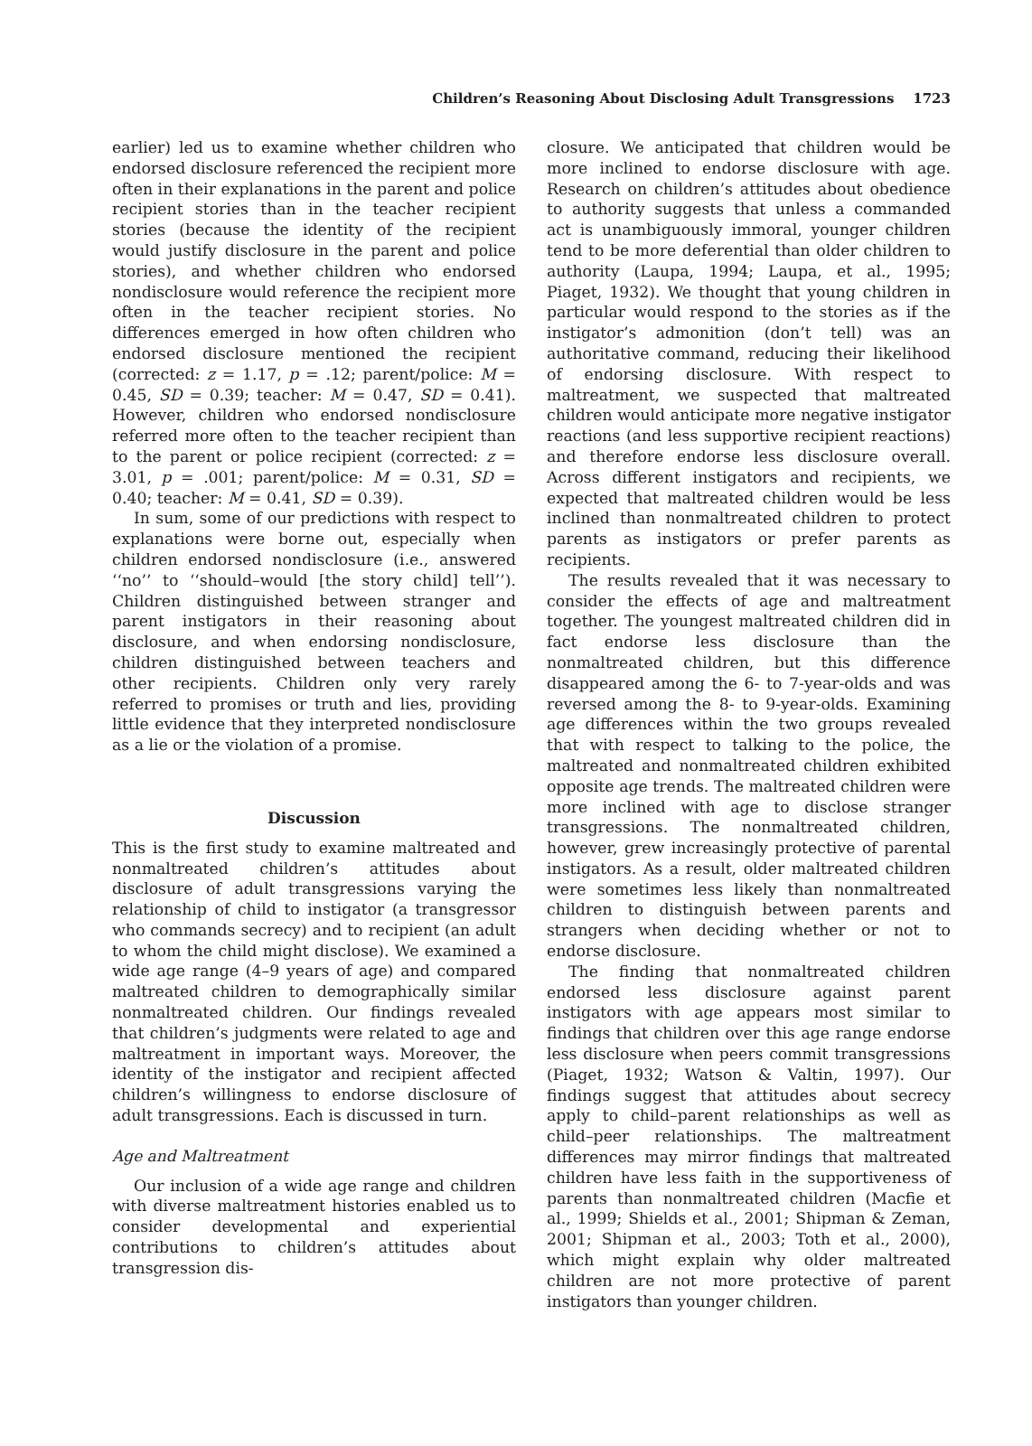Children’s Reasoning About Disclosing Adult Transgressions 1723
earlier) led us to examine whether children who endorsed disclosure referenced the recipient more often in their explanations in the parent and police recipient stories than in the teacher recipient stories (because the identity of the recipient would justify disclosure in the parent and police stories), and whether children who endorsed nondisclosure would reference the recipient more often in the teacher recipient stories. No differences emerged in how often children who endorsed disclosure mentioned the recipient (corrected: z = 1.17, p = .12; parent/police: M = 0.45, SD = 0.39; teacher: M = 0.47, SD = 0.41). However, children who endorsed nondisclosure referred more often to the teacher recipient than to the parent or police recipient (corrected: z = 3.01, p = .001; parent/police: M = 0.31, SD = 0.40; teacher: M = 0.41, SD = 0.39).
In sum, some of our predictions with respect to explanations were borne out, especially when children endorsed nondisclosure (i.e., answered ‘‘no’’ to ‘‘should–would [the story child] tell’’). Children distinguished between stranger and parent instigators in their reasoning about disclosure, and when endorsing nondisclosure, children distinguished between teachers and other recipients. Children only very rarely referred to promises or truth and lies, providing little evidence that they interpreted nondisclosure as a lie or the violation of a promise.
Discussion
This is the first study to examine maltreated and nonmaltreated children’s attitudes about disclosure of adult transgressions varying the relationship of child to instigator (a transgressor who commands secrecy) and to recipient (an adult to whom the child might disclose). We examined a wide age range (4–9 years of age) and compared maltreated children to demographically similar nonmaltreated children. Our findings revealed that children’s judgments were related to age and maltreatment in important ways. Moreover, the identity of the instigator and recipient affected children’s willingness to endorse disclosure of adult transgressions. Each is discussed in turn.
Age and Maltreatment
Our inclusion of a wide age range and children with diverse maltreatment histories enabled us to consider developmental and experiential contributions to children’s attitudes about transgression dis-
closure. We anticipated that children would be more inclined to endorse disclosure with age. Research on children’s attitudes about obedience to authority suggests that unless a commanded act is unambiguously immoral, younger children tend to be more deferential than older children to authority (Laupa, 1994; Laupa, et al., 1995; Piaget, 1932). We thought that young children in particular would respond to the stories as if the instigator’s admonition (don’t tell) was an authoritative command, reducing their likelihood of endorsing disclosure. With respect to maltreatment, we suspected that maltreated children would anticipate more negative instigator reactions (and less supportive recipient reactions) and therefore endorse less disclosure overall. Across different instigators and recipients, we expected that maltreated children would be less inclined than nonmaltreated children to protect parents as instigators or prefer parents as recipients.
The results revealed that it was necessary to consider the effects of age and maltreatment together. The youngest maltreated children did in fact endorse less disclosure than the nonmaltreated children, but this difference disappeared among the 6- to 7-year-olds and was reversed among the 8- to 9-year-olds. Examining age differences within the two groups revealed that with respect to talking to the police, the maltreated and nonmaltreated children exhibited opposite age trends. The maltreated children were more inclined with age to disclose stranger transgressions. The nonmaltreated children, however, grew increasingly protective of parental instigators. As a result, older maltreated children were sometimes less likely than nonmaltreated children to distinguish between parents and strangers when deciding whether or not to endorse disclosure.
The finding that nonmaltreated children endorsed less disclosure against parent instigators with age appears most similar to findings that children over this age range endorse less disclosure when peers commit transgressions (Piaget, 1932; Watson & Valtin, 1997). Our findings suggest that attitudes about secrecy apply to child–parent relationships as well as child–peer relationships. The maltreatment differences may mirror findings that maltreated children have less faith in the supportiveness of parents than nonmaltreated children (Macfie et al., 1999; Shields et al., 2001; Shipman & Zeman, 2001; Shipman et al., 2003; Toth et al., 2000), which might explain why older maltreated children are not more protective of parent instigators than younger children.